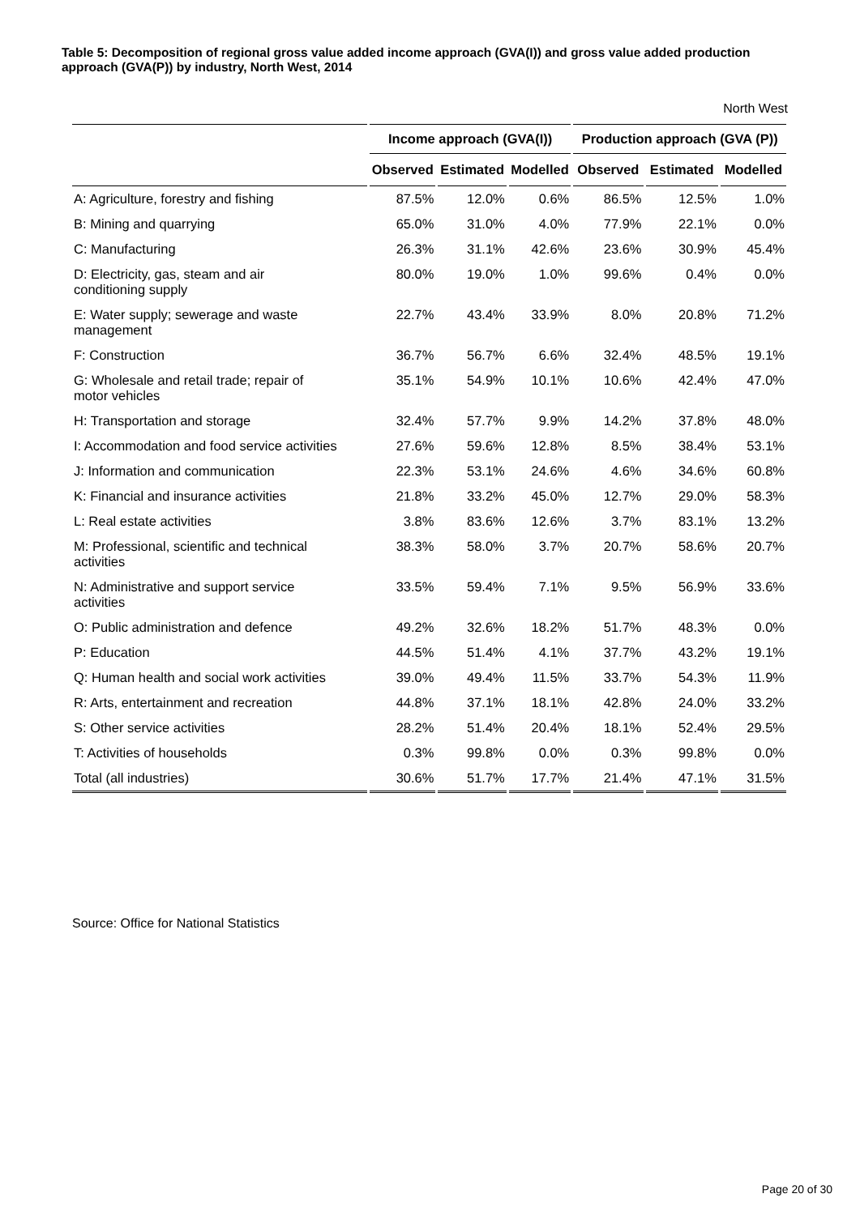Table 5: Decomposition of regional gross value added income approach (GVA(I)) and gross value added production approach (GVA(P)) by industry, North West, 2014
North West
| | Income approach (GVA(I)) | | | Production approach (GVA (P)) | | |
| --- | --- | --- | --- | --- | --- | --- |
| | Observed | Estimated | Modelled | Observed | Estimated | Modelled |
| A: Agriculture, forestry and fishing | 87.5% | 12.0% | 0.6% | 86.5% | 12.5% | 1.0% |
| B: Mining and quarrying | 65.0% | 31.0% | 4.0% | 77.9% | 22.1% | 0.0% |
| C: Manufacturing | 26.3% | 31.1% | 42.6% | 23.6% | 30.9% | 45.4% |
| D: Electricity, gas, steam and air conditioning supply | 80.0% | 19.0% | 1.0% | 99.6% | 0.4% | 0.0% |
| E: Water supply; sewerage and waste management | 22.7% | 43.4% | 33.9% | 8.0% | 20.8% | 71.2% |
| F: Construction | 36.7% | 56.7% | 6.6% | 32.4% | 48.5% | 19.1% |
| G: Wholesale and retail trade; repair of motor vehicles | 35.1% | 54.9% | 10.1% | 10.6% | 42.4% | 47.0% |
| H: Transportation and storage | 32.4% | 57.7% | 9.9% | 14.2% | 37.8% | 48.0% |
| I: Accommodation and food service activities | 27.6% | 59.6% | 12.8% | 8.5% | 38.4% | 53.1% |
| J: Information and communication | 22.3% | 53.1% | 24.6% | 4.6% | 34.6% | 60.8% |
| K: Financial and insurance activities | 21.8% | 33.2% | 45.0% | 12.7% | 29.0% | 58.3% |
| L: Real estate activities | 3.8% | 83.6% | 12.6% | 3.7% | 83.1% | 13.2% |
| M: Professional, scientific and technical activities | 38.3% | 58.0% | 3.7% | 20.7% | 58.6% | 20.7% |
| N: Administrative and support service activities | 33.5% | 59.4% | 7.1% | 9.5% | 56.9% | 33.6% |
| O: Public administration and defence | 49.2% | 32.6% | 18.2% | 51.7% | 48.3% | 0.0% |
| P: Education | 44.5% | 51.4% | 4.1% | 37.7% | 43.2% | 19.1% |
| Q: Human health and social work activities | 39.0% | 49.4% | 11.5% | 33.7% | 54.3% | 11.9% |
| R: Arts, entertainment and recreation | 44.8% | 37.1% | 18.1% | 42.8% | 24.0% | 33.2% |
| S: Other service activities | 28.2% | 51.4% | 20.4% | 18.1% | 52.4% | 29.5% |
| T: Activities of households | 0.3% | 99.8% | 0.0% | 0.3% | 99.8% | 0.0% |
| Total (all industries) | 30.6% | 51.7% | 17.7% | 21.4% | 47.1% | 31.5% |
Source: Office for National Statistics
Page 20 of 30